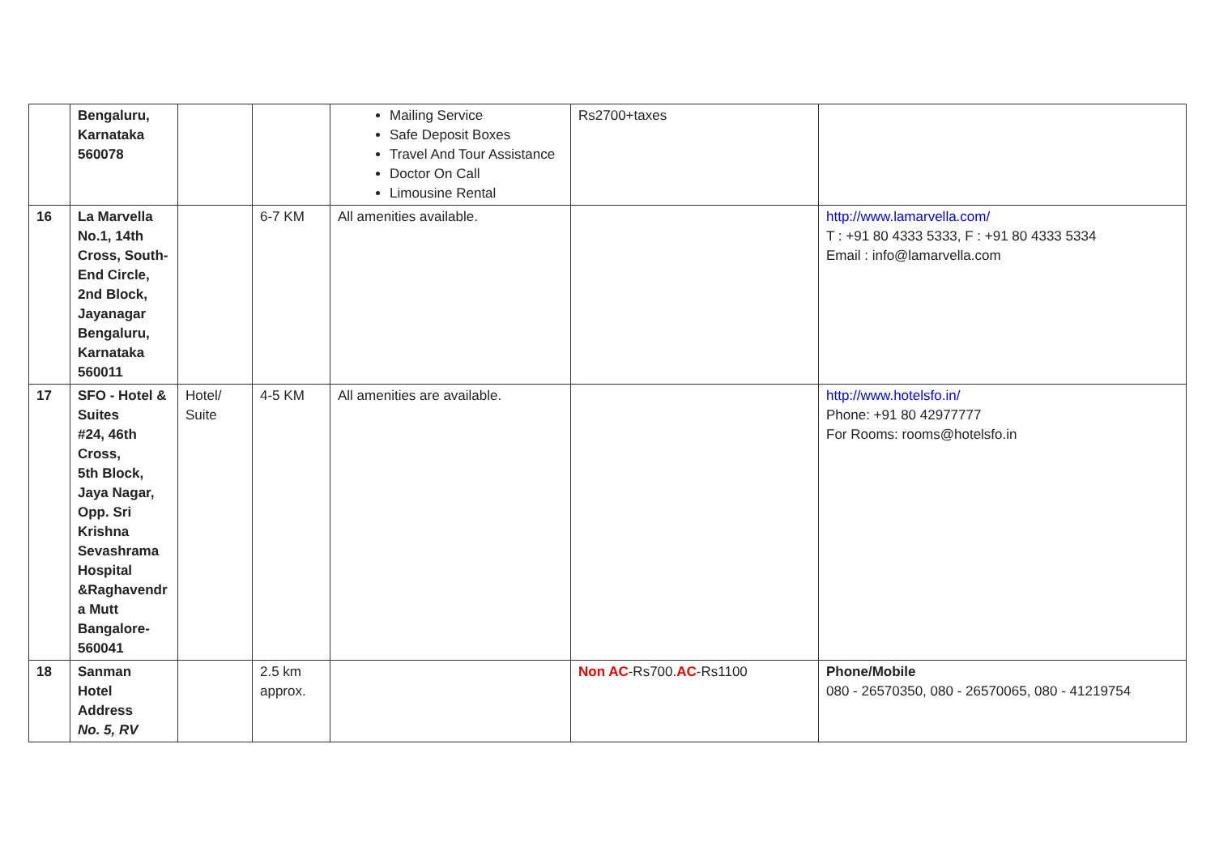| | Bengaluru, Karnataka 560078 | | | Mailing Service Safe Deposit Boxes Travel And Tour Assistance Doctor On Call Limousine Rental | Rs2700+taxes | |
| 16 | La Marvella No.1, 14th Cross, South- End Circle, 2nd Block, Jayanagar Bengaluru, Karnataka 560011 | | 6-7 KM | All amenities available. | | http://www.lamarvella.com/ T : +91 80 4333 5333, F : +91 80 4333 5334 Email : info@lamarvella.com |
| 17 | SFO - Hotel & Suites #24, 46th Cross, 5th Block, Jaya Nagar, Opp. Sri Krishna Sevashrama Hospital &Raghavendr a Mutt Bangalore- 560041 | Hotel/ Suite | 4-5 KM | All amenities are available. | | http://www.hotelsfo.in/ Phone: +91 80 42977777 For Rooms: rooms@hotelsfo.in |
| 18 | Sanman Hotel Address No. 5, RV | | 2.5 km approx. | | Non AC -Rs700. AC -Rs1100 | Phone/Mobile 080 - 26570350, 080 - 26570065, 080 - 41219754 |